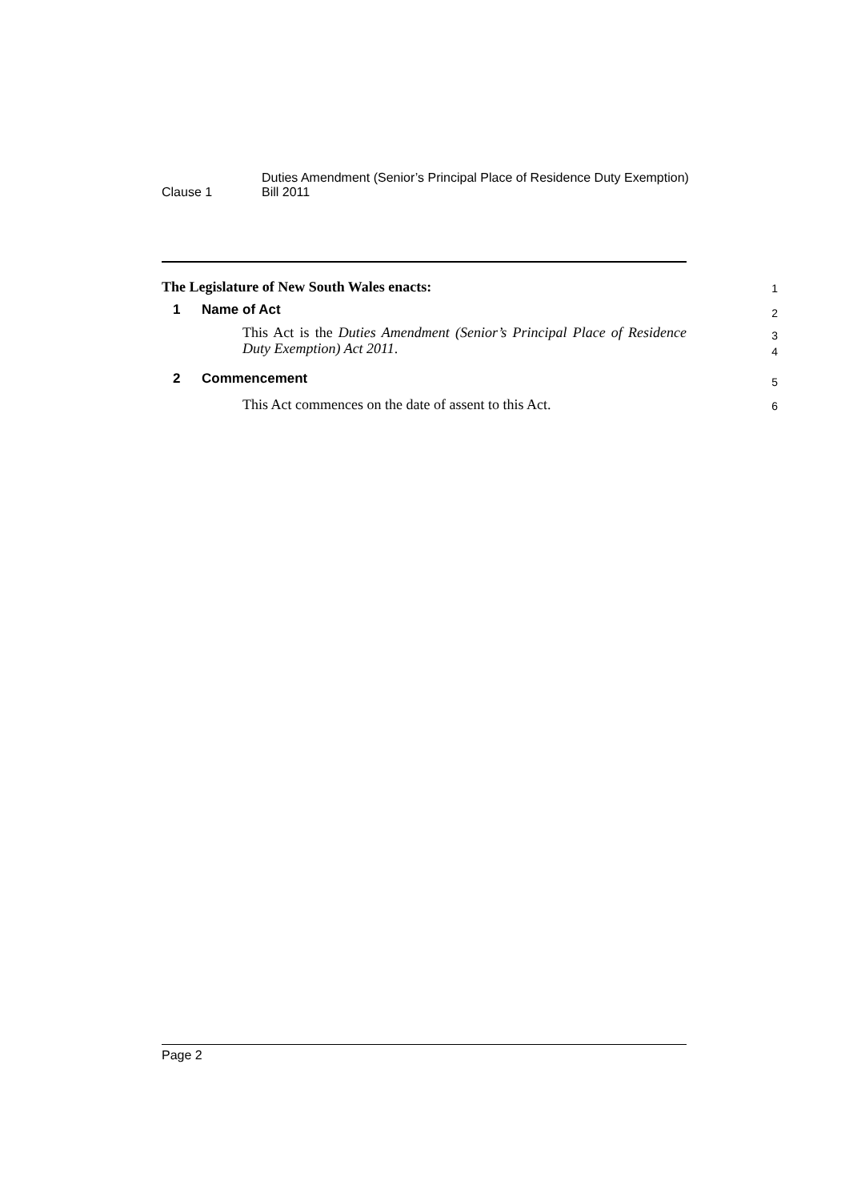Clause 1
Duties Amendment (Senior’s Principal Place of Residence Duty Exemption)
Bill 2011
The Legislature of New South Wales enacts:
1
1 Name of Act
2
This Act is the Duties Amendment (Senior’s Principal Place of Residence Duty Exemption) Act 2011.
3
4
2 Commencement
5
This Act commences on the date of assent to this Act.
6
Page 2